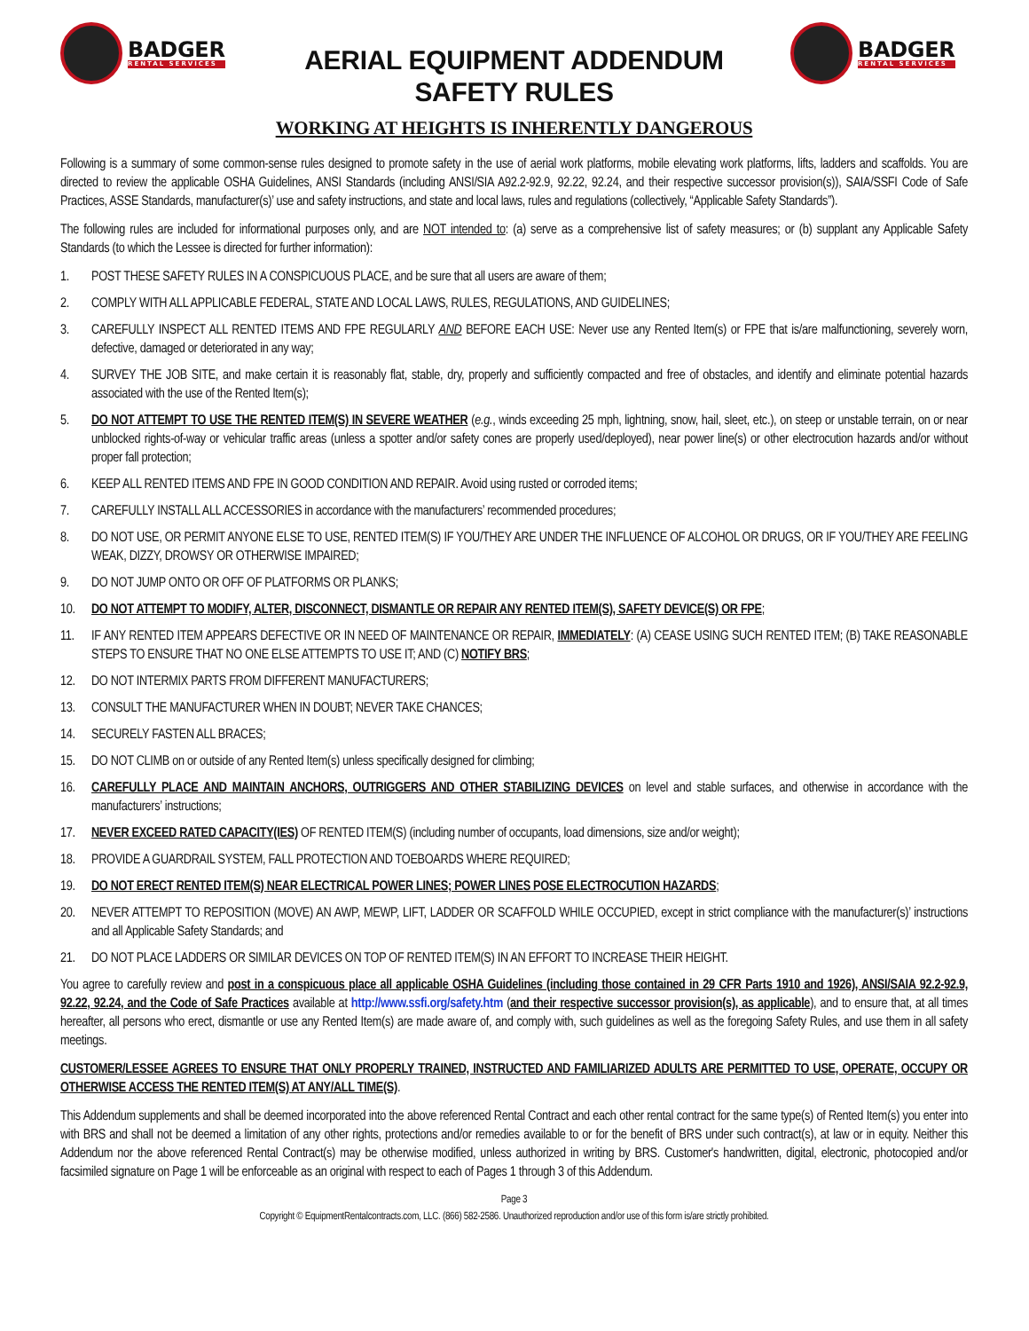BADGER
RENTAL SERVICES
AERIAL EQUIPMENT ADDENDUM
SAFETY RULES
BADGER
RENTAL SERVICES
WORKING AT HEIGHTS IS INHERENTLY DANGEROUS
Following is a summary of some common-sense rules designed to promote safety in the use of aerial work platforms, mobile elevating work platforms, lifts, ladders and scaffolds. You are directed to review the applicable OSHA Guidelines, ANSI Standards (including ANSI/SIA A92.2-92.9, 92.22, 92.24, and their respective successor provision(s)), SAIA/SSFI Code of Safe Practices, ASSE Standards, manufacturer(s)’ use and safety instructions, and state and local laws, rules and regulations (collectively, “Applicable Safety Standards”).
The following rules are included for informational purposes only, and are NOT intended to: (a) serve as a comprehensive list of safety measures; or (b) supplant any Applicable Safety Standards (to which the Lessee is directed for further information):
1. POST THESE SAFETY RULES IN A CONSPICUOUS PLACE, and be sure that all users are aware of them;
2. COMPLY WITH ALL APPLICABLE FEDERAL, STATE AND LOCAL LAWS, RULES, REGULATIONS, AND GUIDELINES;
3. CAREFULLY INSPECT ALL RENTED ITEMS AND FPE REGULARLY AND BEFORE EACH USE: Never use any Rented Item(s) or FPE that is/are malfunctioning, severely worn, defective, damaged or deteriorated in any way;
4. SURVEY THE JOB SITE, and make certain it is reasonably flat, stable, dry, properly and sufficiently compacted and free of obstacles, and identify and eliminate potential hazards associated with the use of the Rented Item(s);
5. DO NOT ATTEMPT TO USE THE RENTED ITEM(S) IN SEVERE WEATHER (e.g., winds exceeding 25 mph, lightning, snow, hail, sleet, etc.), on steep or unstable terrain, on or near unblocked rights-of-way or vehicular traffic areas (unless a spotter and/or safety cones are properly used/deployed), near power line(s) or other electrocution hazards and/or without proper fall protection;
6. KEEP ALL RENTED ITEMS AND FPE IN GOOD CONDITION AND REPAIR. Avoid using rusted or corroded items;
7. CAREFULLY INSTALL ALL ACCESSORIES in accordance with the manufacturers’ recommended procedures;
8. DO NOT USE, OR PERMIT ANYONE ELSE TO USE, RENTED ITEM(S) IF YOU/THEY ARE UNDER THE INFLUENCE OF ALCOHOL OR DRUGS, OR IF YOU/THEY ARE FEELING WEAK, DIZZY, DROWSY OR OTHERWISE IMPAIRED;
9. DO NOT JUMP ONTO OR OFF OF PLATFORMS OR PLANKS;
10. DO NOT ATTEMPT TO MODIFY, ALTER, DISCONNECT, DISMANTLE OR REPAIR ANY RENTED ITEM(S), SAFETY DEVICE(S) OR FPE;
11. IF ANY RENTED ITEM APPEARS DEFECTIVE OR IN NEED OF MAINTENANCE OR REPAIR, IMMEDIATELY: (A) CEASE USING SUCH RENTED ITEM; (B) TAKE REASONABLE STEPS TO ENSURE THAT NO ONE ELSE ATTEMPTS TO USE IT; AND (C) NOTIFY BRS;
12. DO NOT INTERMIX PARTS FROM DIFFERENT MANUFACTURERS;
13. CONSULT THE MANUFACTURER WHEN IN DOUBT; NEVER TAKE CHANCES;
14. SECURELY FASTEN ALL BRACES;
15. DO NOT CLIMB on or outside of any Rented Item(s) unless specifically designed for climbing;
16. CAREFULLY PLACE AND MAINTAIN ANCHORS, OUTRIGGERS AND OTHER STABILIZING DEVICES on level and stable surfaces, and otherwise in accordance with the manufacturers’ instructions;
17. NEVER EXCEED RATED CAPACITY(IES) OF RENTED ITEM(S) (including number of occupants, load dimensions, size and/or weight);
18. PROVIDE A GUARDRAIL SYSTEM, FALL PROTECTION AND TOEBOARDS WHERE REQUIRED;
19. DO NOT ERECT RENTED ITEM(S) NEAR ELECTRICAL POWER LINES; POWER LINES POSE ELECTROCUTION HAZARDS;
20. NEVER ATTEMPT TO REPOSITION (MOVE) AN AWP, MEWP, LIFT, LADDER OR SCAFFOLD WHILE OCCUPIED, except in strict compliance with the manufacturer(s)’ instructions and all Applicable Safety Standards; and
21. DO NOT PLACE LADDERS OR SIMILAR DEVICES ON TOP OF RENTED ITEM(S) IN AN EFFORT TO INCREASE THEIR HEIGHT.
You agree to carefully review and post in a conspicuous place all applicable OSHA Guidelines (including those contained in 29 CFR Parts 1910 and 1926), ANSI/SAIA 92.2-92.9, 92.22, 92.24, and the Code of Safe Practices available at http://www.ssfi.org/safety.htm (and their respective successor provision(s), as applicable), and to ensure that, at all times hereafter, all persons who erect, dismantle or use any Rented Item(s) are made aware of, and comply with, such guidelines as well as the foregoing Safety Rules, and use them in all safety meetings.
CUSTOMER/LESSEE AGREES TO ENSURE THAT ONLY PROPERLY TRAINED, INSTRUCTED AND FAMILIARIZED ADULTS ARE PERMITTED TO USE, OPERATE, OCCUPY OR OTHERWISE ACCESS THE RENTED ITEM(S) AT ANY/ALL TIME(S).
This Addendum supplements and shall be deemed incorporated into the above referenced Rental Contract and each other rental contract for the same type(s) of Rented Item(s) you enter into with BRS and shall not be deemed a limitation of any other rights, protections and/or remedies available to or for the benefit of BRS under such contract(s), at law or in equity. Neither this Addendum nor the above referenced Rental Contract(s) may be otherwise modified, unless authorized in writing by BRS. Customer's handwritten, digital, electronic, photocopied and/or facsimiled signature on Page 1 will be enforceable as an original with respect to each of Pages 1 through 3 of this Addendum.
Page 3
Copyright © EquipmentRentalcontracts.com, LLC. (866) 582-2586. Unauthorized reproduction and/or use of this form is/are strictly prohibited.